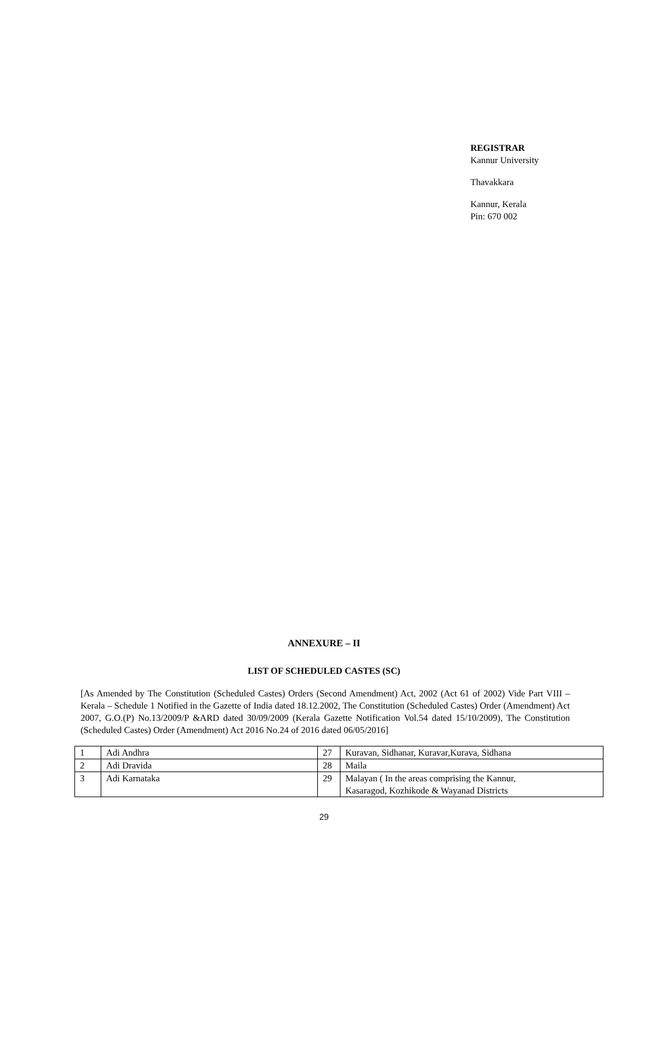REGISTRAR
Kannur University
Thavakkara
Kannur, Kerala
Pin: 670 002
ANNEXURE – II
LIST OF SCHEDULED CASTES (SC)
[As Amended by The Constitution (Scheduled Castes) Orders (Second Amendment) Act, 2002 (Act 61 of 2002) Vide Part VIII – Kerala – Schedule 1 Notified in the Gazette of India dated 18.12.2002, The Constitution (Scheduled Castes) Order (Amendment) Act 2007, G.O.(P) No.13/2009/P &ARD dated 30/09/2009 (Kerala Gazette Notification Vol.54 dated 15/10/2009), The Constitution (Scheduled Castes) Order (Amendment) Act 2016 No.24 of 2016 dated 06/05/2016]
| 1 | Adi Andhra | 27 | Kuravan, Sidhanar, Kuravar,Kurava, Sidhana |
| 2 | Adi Dravida | 28 | Maila |
| 3 | Adi Karnataka | 29 | Malayan ( In the areas comprising the Kannur, Kasaragod, Kozhikode & Wayanad Districts |
29